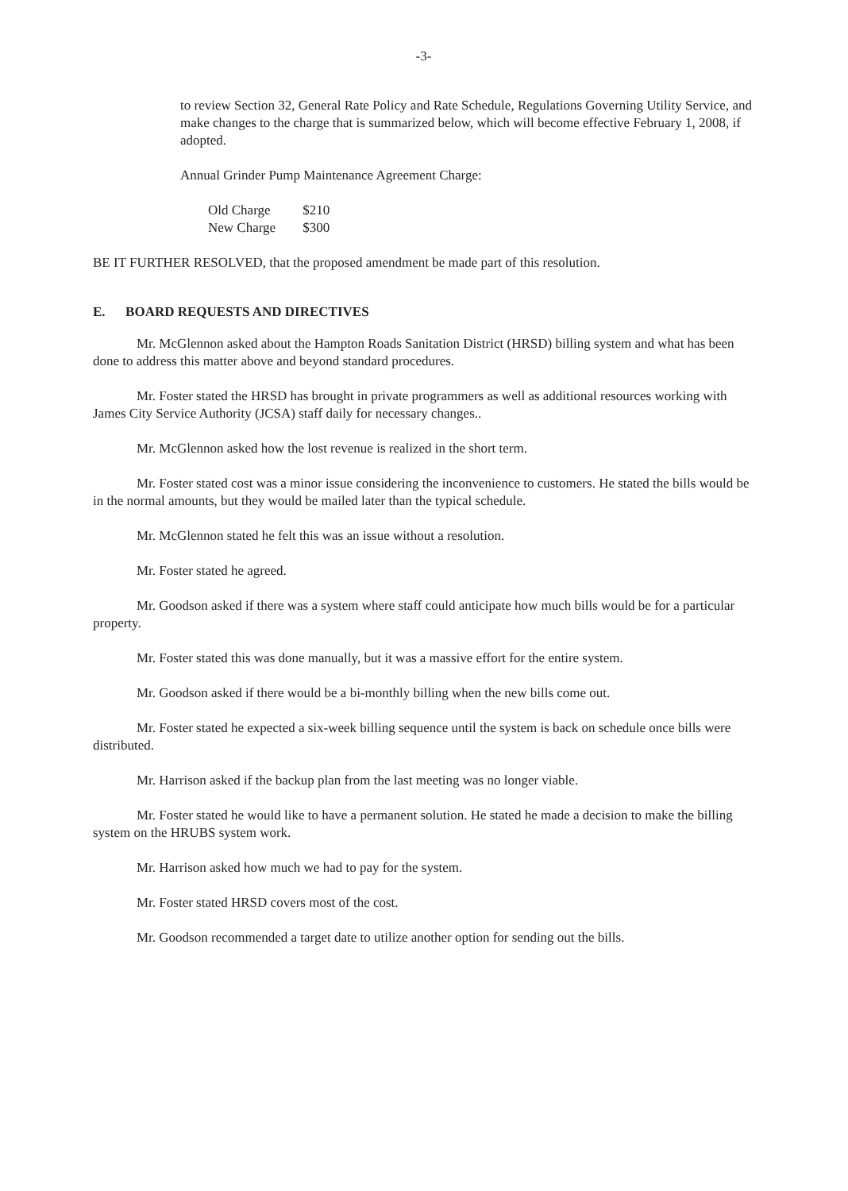-3-
to review Section 32, General Rate Policy and Rate Schedule, Regulations Governing Utility Service, and make changes to the charge that is summarized below, which will become effective February 1, 2008, if adopted.
Annual Grinder Pump Maintenance Agreement Charge:
| Old Charge | $210 |
| New Charge | $300 |
BE IT FURTHER RESOLVED, that the proposed amendment be made part of this resolution.
E. BOARD REQUESTS AND DIRECTIVES
Mr. McGlennon asked about the Hampton Roads Sanitation District (HRSD) billing system and what has been done to address this matter above and beyond standard procedures.
Mr. Foster stated the HRSD has brought in private programmers as well as additional resources working with James City Service Authority (JCSA) staff daily for necessary changes..
Mr. McGlennon asked how the lost revenue is realized in the short term.
Mr. Foster stated cost was a minor issue considering the inconvenience to customers. He stated the bills would be in the normal amounts, but they would be mailed later than the typical schedule.
Mr. McGlennon stated he felt this was an issue without a resolution.
Mr. Foster stated he agreed.
Mr. Goodson asked if there was a system where staff could anticipate how much bills would be for a particular property.
Mr. Foster stated this was done manually, but it was a massive effort for the entire system.
Mr. Goodson asked if there would be a bi-monthly billing when the new bills come out.
Mr. Foster stated he expected a six-week billing sequence until the system is back on schedule once bills were distributed.
Mr. Harrison asked if the backup plan from the last meeting was no longer viable.
Mr. Foster stated he would like to have a permanent solution. He stated he made a decision to make the billing system on the HRUBS system work.
Mr. Harrison asked how much we had to pay for the system.
Mr. Foster stated HRSD covers most of the cost.
Mr. Goodson recommended a target date to utilize another option for sending out the bills.